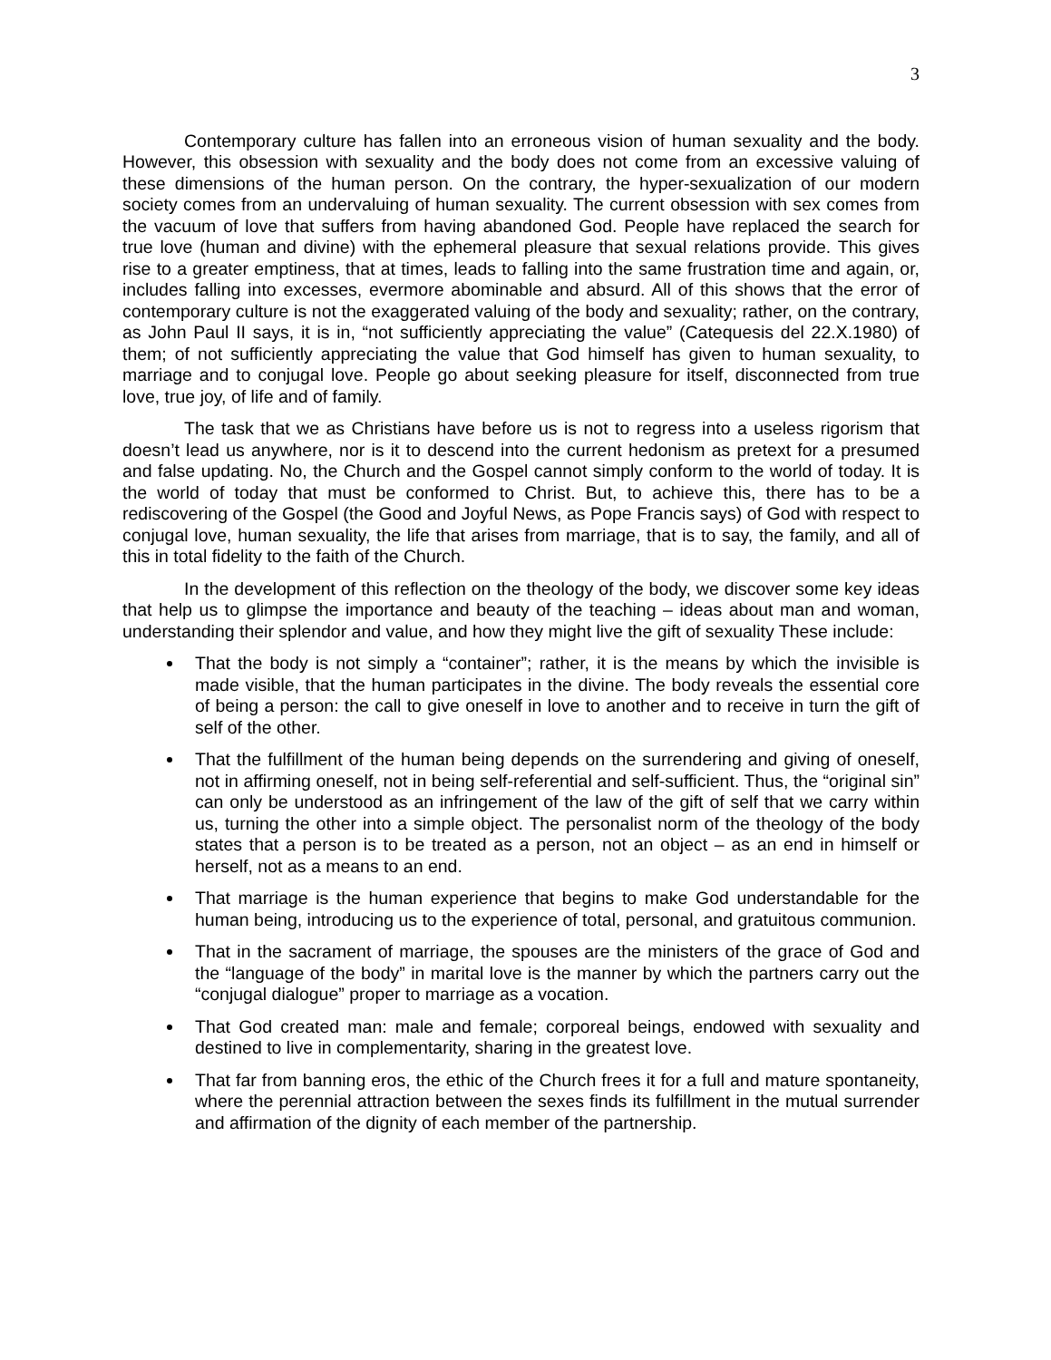3
Contemporary culture has fallen into an erroneous vision of human sexuality and the body. However, this obsession with sexuality and the body does not come from an excessive valuing of these dimensions of the human person. On the contrary, the hyper-sexualization of our modern society comes from an undervaluing of human sexuality. The current obsession with sex comes from the vacuum of love that suffers from having abandoned God. People have replaced the search for true love (human and divine) with the ephemeral pleasure that sexual relations provide. This gives rise to a greater emptiness, that at times, leads to falling into the same frustration time and again, or, includes falling into excesses, evermore abominable and absurd. All of this shows that the error of contemporary culture is not the exaggerated valuing of the body and sexuality; rather, on the contrary, as John Paul II says, it is in, “not sufficiently appreciating the value” (Catequesis del 22.X.1980) of them; of not sufficiently appreciating the value that God himself has given to human sexuality, to marriage and to conjugal love. People go about seeking pleasure for itself, disconnected from true love, true joy, of life and of family.
The task that we as Christians have before us is not to regress into a useless rigorism that doesn’t lead us anywhere, nor is it to descend into the current hedonism as pretext for a presumed and false updating. No, the Church and the Gospel cannot simply conform to the world of today. It is the world of today that must be conformed to Christ. But, to achieve this, there has to be a rediscovering of the Gospel (the Good and Joyful News, as Pope Francis says) of God with respect to conjugal love, human sexuality, the life that arises from marriage, that is to say, the family, and all of this in total fidelity to the faith of the Church.
In the development of this reflection on the theology of the body, we discover some key ideas that help us to glimpse the importance and beauty of the teaching – ideas about man and woman, understanding their splendor and value, and how they might live the gift of sexuality These include:
That the body is not simply a “container”; rather, it is the means by which the invisible is made visible, that the human participates in the divine. The body reveals the essential core of being a person: the call to give oneself in love to another and to receive in turn the gift of self of the other.
That the fulfillment of the human being depends on the surrendering and giving of oneself, not in affirming oneself, not in being self-referential and self-sufficient. Thus, the “original sin” can only be understood as an infringement of the law of the gift of self that we carry within us, turning the other into a simple object. The personalist norm of the theology of the body states that a person is to be treated as a person, not an object – as an end in himself or herself, not as a means to an end.
That marriage is the human experience that begins to make God understandable for the human being, introducing us to the experience of total, personal, and gratuitous communion.
That in the sacrament of marriage, the spouses are the ministers of the grace of God and the “language of the body” in marital love is the manner by which the partners carry out the “conjugal dialogue” proper to marriage as a vocation.
That God created man: male and female; corporeal beings, endowed with sexuality and destined to live in complementarity, sharing in the greatest love.
That far from banning eros, the ethic of the Church frees it for a full and mature spontaneity, where the perennial attraction between the sexes finds its fulfillment in the mutual surrender and affirmation of the dignity of each member of the partnership.